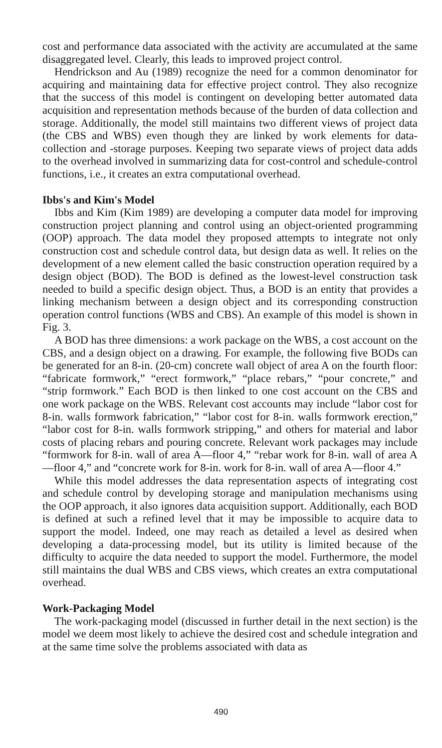cost and performance data associated with the activity are accumulated at the same disaggregated level. Clearly, this leads to improved project control.
Hendrickson and Au (1989) recognize the need for a common denominator for acquiring and maintaining data for effective project control. They also recognize that the success of this model is contingent on developing better automated data acquisition and representation methods because of the burden of data collection and storage. Additionally, the model still maintains two different views of project data (the CBS and WBS) even though they are linked by work elements for data-collection and -storage purposes. Keeping two separate views of project data adds to the overhead involved in summarizing data for cost-control and schedule-control functions, i.e., it creates an extra computational overhead.
Ibbs's and Kim's Model
Ibbs and Kim (Kim 1989) are developing a computer data model for improving construction project planning and control using an object-oriented programming (OOP) approach. The data model they proposed attempts to integrate not only construction cost and schedule control data, but design data as well. It relies on the development of a new element called the basic construction operation required by a design object (BOD). The BOD is defined as the lowest-level construction task needed to build a specific design object. Thus, a BOD is an entity that provides a linking mechanism between a design object and its corresponding construction operation control functions (WBS and CBS). An example of this model is shown in Fig. 3.
A BOD has three dimensions: a work package on the WBS, a cost account on the CBS, and a design object on a drawing. For example, the following five BODs can be generated for an 8-in. (20-cm) concrete wall object of area A on the fourth floor: “fabricate formwork,” “erect formwork,” “place rebars,” “pour concrete,” and “strip formwork.” Each BOD is then linked to one cost account on the CBS and one work package on the WBS. Relevant cost accounts may include “labor cost for 8-in. walls formwork fabrication,” “labor cost for 8-in. walls formwork erection,” “labor cost for 8-in. walls formwork stripping,” and others for material and labor costs of placing rebars and pouring concrete. Relevant work packages may include “formwork for 8-in. wall of area A—floor 4,” “rebar work for 8-in. wall of area A—floor 4,” and “concrete work for 8-in. work for 8-in. wall of area A—floor 4.”
While this model addresses the data representation aspects of integrating cost and schedule control by developing storage and manipulation mechanisms using the OOP approach, it also ignores data acquisition support. Additionally, each BOD is defined at such a refined level that it may be impossible to acquire data to support the model. Indeed, one may reach as detailed a level as desired when developing a data-processing model, but its utility is limited because of the difficulty to acquire the data needed to support the model. Furthermore, the model still maintains the dual WBS and CBS views, which creates an extra computational overhead.
Work-Packaging Model
The work-packaging model (discussed in further detail in the next section) is the model we deem most likely to achieve the desired cost and schedule integration and at the same time solve the problems associated with data as
490